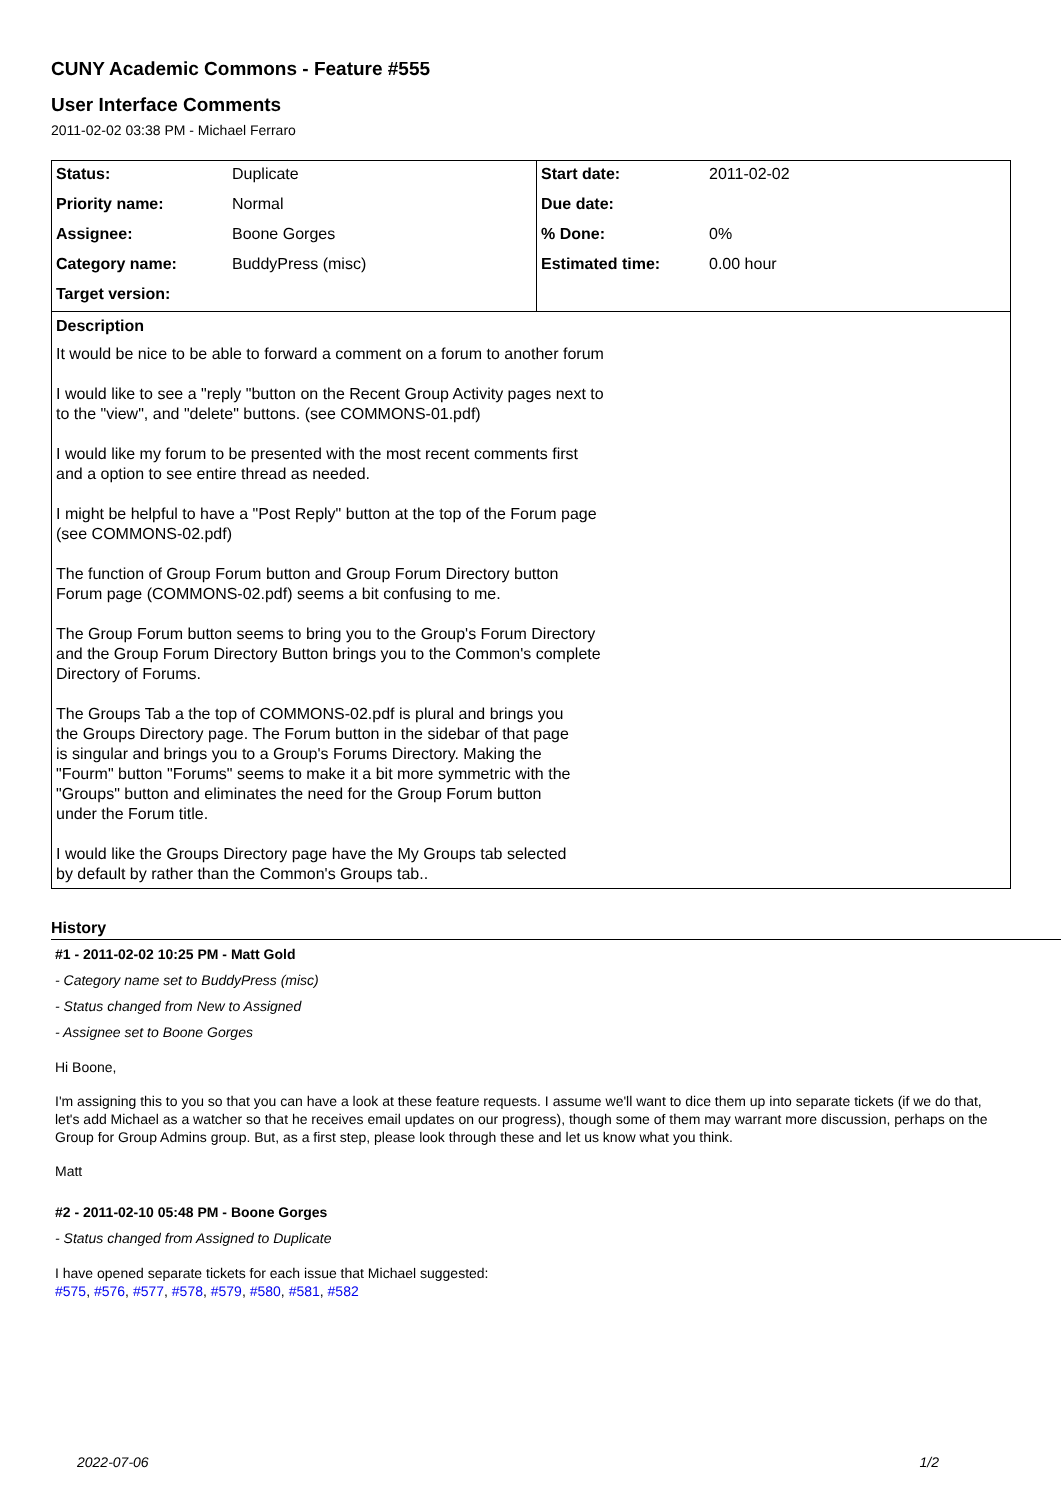CUNY Academic Commons - Feature #555
User Interface Comments
2011-02-02 03:38 PM - Michael Ferraro
| Status: | Duplicate | Start date: | 2011-02-02 |
| Priority name: | Normal | Due date: | |
| Assignee: | Boone Gorges | % Done: | 0% |
| Category name: | BuddyPress (misc) | Estimated time: | 0.00 hour |
| Target version: | | | |
Description
It would be nice to be able to forward a comment on a forum to another forum
I would like to see a "reply "button on the Recent Group Activity pages next to to the "view", and "delete" buttons. (see COMMONS-01.pdf)
I would like my forum to be presented with the most recent comments first and a option to see entire thread as needed.
I might be helpful to have a "Post Reply" button at the top of the Forum page (see COMMONS-02.pdf)
The function of Group Forum button and Group Forum Directory button Forum page (COMMONS-02.pdf) seems a bit confusing to me.
The Group Forum button seems to bring you to the Group's Forum Directory and the Group Forum Directory Button brings you to the Common's complete Directory of Forums.
The Groups Tab a the top of COMMONS-02.pdf is plural and brings you the Groups Directory page. The Forum button in the sidebar of that page is singular and brings you to a Group's Forums Directory. Making the "Fourm" button "Forums" seems to make it a bit more symmetric with the "Groups" button and eliminates the need for the Group Forum button under the Forum title.
I would like the Groups Directory page have the My Groups tab selected by default by rather than the Common's Groups tab..
History
#1 - 2011-02-02 10:25 PM - Matt Gold
- Category name set to BuddyPress (misc)
- Status changed from New to Assigned
- Assignee set to Boone Gorges
Hi Boone,
I'm assigning this to you so that you can have a look at these feature requests. I assume we'll want to dice them up into separate tickets (if we do that, let's add Michael as a watcher so that he receives email updates on our progress), though some of them may warrant more discussion, perhaps on the Group for Group Admins group. But, as a first step, please look through these and let us know what you think.
Matt
#2 - 2011-02-10 05:48 PM - Boone Gorges
- Status changed from Assigned to Duplicate
I have opened separate tickets for each issue that Michael suggested:
#575, #576, #577, #578, #579, #580, #581, #582
2022-07-06 1/2